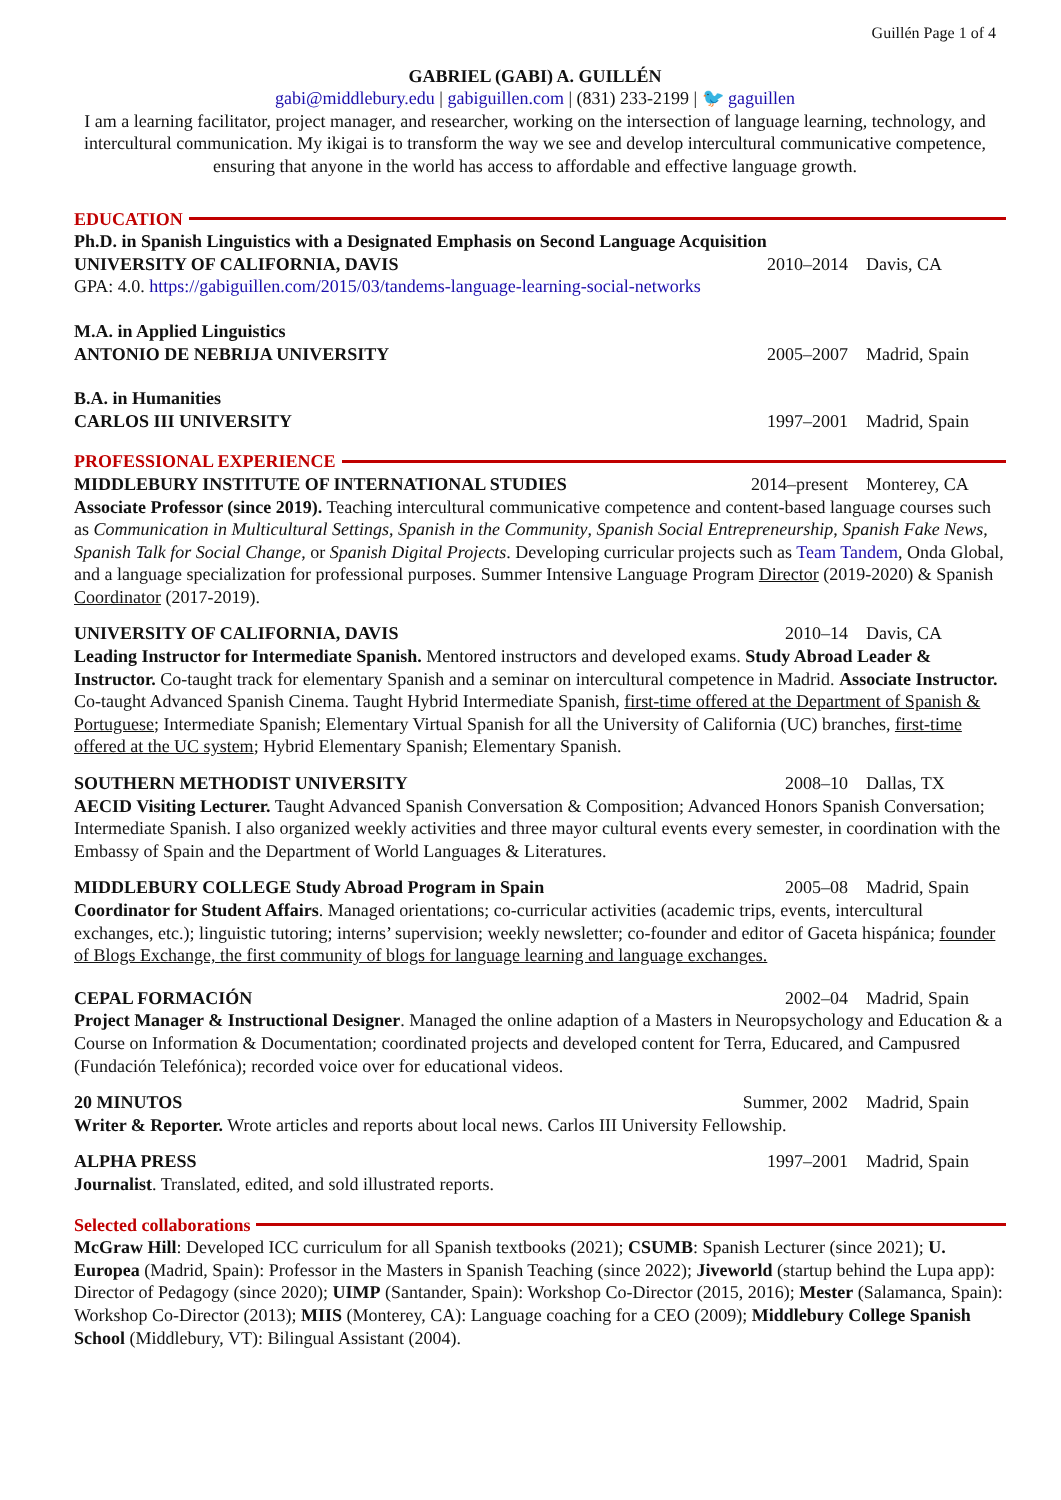Guillén Page 1 of 4
GABRIEL (GABI) A. GUILLÉN
gabi@middlebury.edu | gabiguillen.com | (831) 233-2199 | 🐦 gaguillen
I am a learning facilitator, project manager, and researcher, working on the intersection of language learning, technology, and intercultural communication. My ikigai is to transform the way we see and develop intercultural communicative competence, ensuring that anyone in the world has access to affordable and effective language growth.
EDUCATION
Ph.D. in Spanish Linguistics with a Designated Emphasis on Second Language Acquisition
UNIVERSITY OF CALIFORNIA, DAVIS 2010–2014 Davis, CA
GPA: 4.0. https://gabiguillen.com/2015/03/tandems-language-learning-social-networks
M.A. in Applied Linguistics
ANTONIO DE NEBRIJA UNIVERSITY 2005–2007 Madrid, Spain
B.A. in Humanities
CARLOS III UNIVERSITY 1997–2001 Madrid, Spain
PROFESSIONAL EXPERIENCE
MIDDLEBURY INSTITUTE OF INTERNATIONAL STUDIES 2014–present Monterey, CA
Associate Professor (since 2019). Teaching intercultural communicative competence and content-based language courses such as Communication in Multicultural Settings, Spanish in the Community, Spanish Social Entrepreneurship, Spanish Fake News, Spanish Talk for Social Change, or Spanish Digital Projects. Developing curricular projects such as Team Tandem, Onda Global, and a language specialization for professional purposes. Summer Intensive Language Program Director (2019-2020) & Spanish Coordinator (2017-2019).
UNIVERSITY OF CALIFORNIA, DAVIS 2010–14 Davis, CA
Leading Instructor for Intermediate Spanish. Mentored instructors and developed exams. Study Abroad Leader & Instructor. Co-taught track for elementary Spanish and a seminar on intercultural competence in Madrid. Associate Instructor. Co-taught Advanced Spanish Cinema. Taught Hybrid Intermediate Spanish, first-time offered at the Department of Spanish & Portuguese; Intermediate Spanish; Elementary Virtual Spanish for all the University of California (UC) branches, first-time offered at the UC system; Hybrid Elementary Spanish; Elementary Spanish.
SOUTHERN METHODIST UNIVERSITY 2008–10 Dallas, TX
AECID Visiting Lecturer. Taught Advanced Spanish Conversation & Composition; Advanced Honors Spanish Conversation; Intermediate Spanish. I also organized weekly activities and three mayor cultural events every semester, in coordination with the Embassy of Spain and the Department of World Languages & Literatures.
MIDDLEBURY COLLEGE Study Abroad Program in Spain 2005–08 Madrid, Spain
Coordinator for Student Affairs. Managed orientations; co-curricular activities (academic trips, events, intercultural exchanges, etc.); linguistic tutoring; interns’ supervision; weekly newsletter; co-founder and editor of Gaceta hispánica; founder of Blogs Exchange, the first community of blogs for language learning and language exchanges.
CEPAL FORMACIÓN 2002–04 Madrid, Spain
Project Manager & Instructional Designer. Managed the online adaption of a Masters in Neuropsychology and Education & a Course on Information & Documentation; coordinated projects and developed content for Terra, Educared, and Campusred (Fundación Telefónica); recorded voice over for educational videos.
20 MINUTOS Summer, 2002 Madrid, Spain
Writer & Reporter. Wrote articles and reports about local news. Carlos III University Fellowship.
ALPHA PRESS 1997–2001 Madrid, Spain
Journalist. Translated, edited, and sold illustrated reports.
Selected collaborations
McGraw Hill: Developed ICC curriculum for all Spanish textbooks (2021); CSUMB: Spanish Lecturer (since 2021); U. Europea (Madrid, Spain): Professor in the Masters in Spanish Teaching (since 2022); Jiveworld (startup behind the Lupa app): Director of Pedagogy (since 2020); UIMP (Santander, Spain): Workshop Co-Director (2015, 2016); Mester (Salamanca, Spain): Workshop Co-Director (2013); MIIS (Monterey, CA): Language coaching for a CEO (2009); Middlebury College Spanish School (Middlebury, VT): Bilingual Assistant (2004).